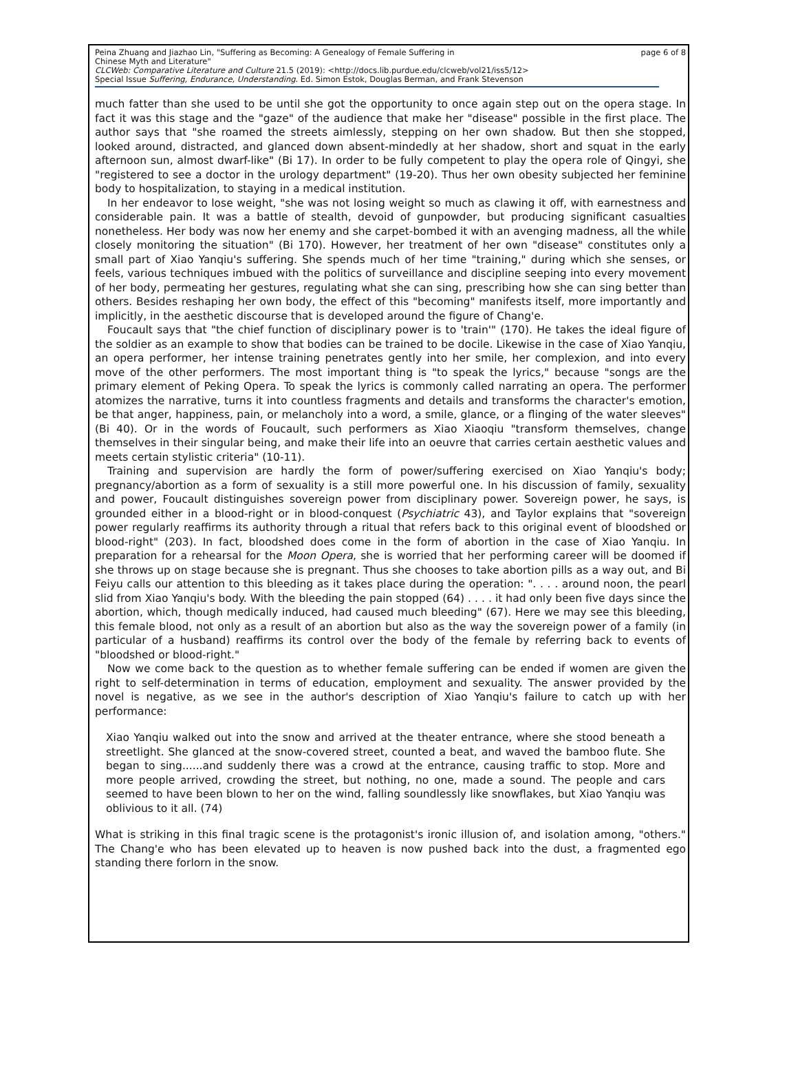Peina Zhuang and Jiazhao Lin, "Suffering as Becoming: A Genealogy of Female Suffering in
Chinese Myth and Literature" page 6 of 8
CLCWeb: Comparative Literature and Culture 21.5 (2019): <http://docs.lib.purdue.edu/clcweb/vol21/iss5/12>
Special Issue Suffering, Endurance, Understanding. Ed. Simon Estok, Douglas Berman, and Frank Stevenson
much fatter than she used to be until she got the opportunity to once again step out on the opera stage. In fact it was this stage and the "gaze" of the audience that make her "disease" possible in the first place. The author says that "she roamed the streets aimlessly, stepping on her own shadow. But then she stopped, looked around, distracted, and glanced down absent-mindedly at her shadow, short and squat in the early afternoon sun, almost dwarf-like" (Bi 17). In order to be fully competent to play the opera role of Qingyi, she "registered to see a doctor in the urology department" (19-20). Thus her own obesity subjected her feminine body to hospitalization, to staying in a medical institution.
In her endeavor to lose weight, "she was not losing weight so much as clawing it off, with earnestness and considerable pain. It was a battle of stealth, devoid of gunpowder, but producing significant casualties nonetheless. Her body was now her enemy and she carpet-bombed it with an avenging madness, all the while closely monitoring the situation" (Bi 170). However, her treatment of her own "disease" constitutes only a small part of Xiao Yanqiu's suffering. She spends much of her time "training," during which she senses, or feels, various techniques imbued with the politics of surveillance and discipline seeping into every movement of her body, permeating her gestures, regulating what she can sing, prescribing how she can sing better than others. Besides reshaping her own body, the effect of this "becoming" manifests itself, more importantly and implicitly, in the aesthetic discourse that is developed around the figure of Chang'e.
Foucault says that "the chief function of disciplinary power is to 'train'" (170). He takes the ideal figure of the soldier as an example to show that bodies can be trained to be docile. Likewise in the case of Xiao Yanqiu, an opera performer, her intense training penetrates gently into her smile, her complexion, and into every move of the other performers. The most important thing is "to speak the lyrics," because "songs are the primary element of Peking Opera. To speak the lyrics is commonly called narrating an opera. The performer atomizes the narrative, turns it into countless fragments and details and transforms the character's emotion, be that anger, happiness, pain, or melancholy into a word, a smile, glance, or a flinging of the water sleeves" (Bi 40). Or in the words of Foucault, such performers as Xiao Xiaoqiu "transform themselves, change themselves in their singular being, and make their life into an oeuvre that carries certain aesthetic values and meets certain stylistic criteria" (10-11).
Training and supervision are hardly the form of power/suffering exercised on Xiao Yanqiu's body; pregnancy/abortion as a form of sexuality is a still more powerful one. In his discussion of family, sexuality and power, Foucault distinguishes sovereign power from disciplinary power. Sovereign power, he says, is grounded either in a blood-right or in blood-conquest (Psychiatric 43), and Taylor explains that "sovereign power regularly reaffirms its authority through a ritual that refers back to this original event of bloodshed or blood-right" (203). In fact, bloodshed does come in the form of abortion in the case of Xiao Yanqiu. In preparation for a rehearsal for the Moon Opera, she is worried that her performing career will be doomed if she throws up on stage because she is pregnant. Thus she chooses to take abortion pills as a way out, and Bi Feiyu calls our attention to this bleeding as it takes place during the operation: ". . . . around noon, the pearl slid from Xiao Yanqiu's body. With the bleeding the pain stopped (64) . . . . it had only been five days since the abortion, which, though medically induced, had caused much bleeding" (67). Here we may see this bleeding, this female blood, not only as a result of an abortion but also as the way the sovereign power of a family (in particular of a husband) reaffirms its control over the body of the female by referring back to events of "bloodshed or blood-right."
Now we come back to the question as to whether female suffering can be ended if women are given the right to self-determination in terms of education, employment and sexuality. The answer provided by the novel is negative, as we see in the author's description of Xiao Yanqiu's failure to catch up with her performance:
Xiao Yanqiu walked out into the snow and arrived at the theater entrance, where she stood beneath a streetlight. She glanced at the snow-covered street, counted a beat, and waved the bamboo flute. She began to sing......and suddenly there was a crowd at the entrance, causing traffic to stop. More and more people arrived, crowding the street, but nothing, no one, made a sound. The people and cars seemed to have been blown to her on the wind, falling soundlessly like snowflakes, but Xiao Yanqiu was oblivious to it all. (74)
What is striking in this final tragic scene is the protagonist's ironic illusion of, and isolation among, "others." The Chang'e who has been elevated up to heaven is now pushed back into the dust, a fragmented ego standing there forlorn in the snow.